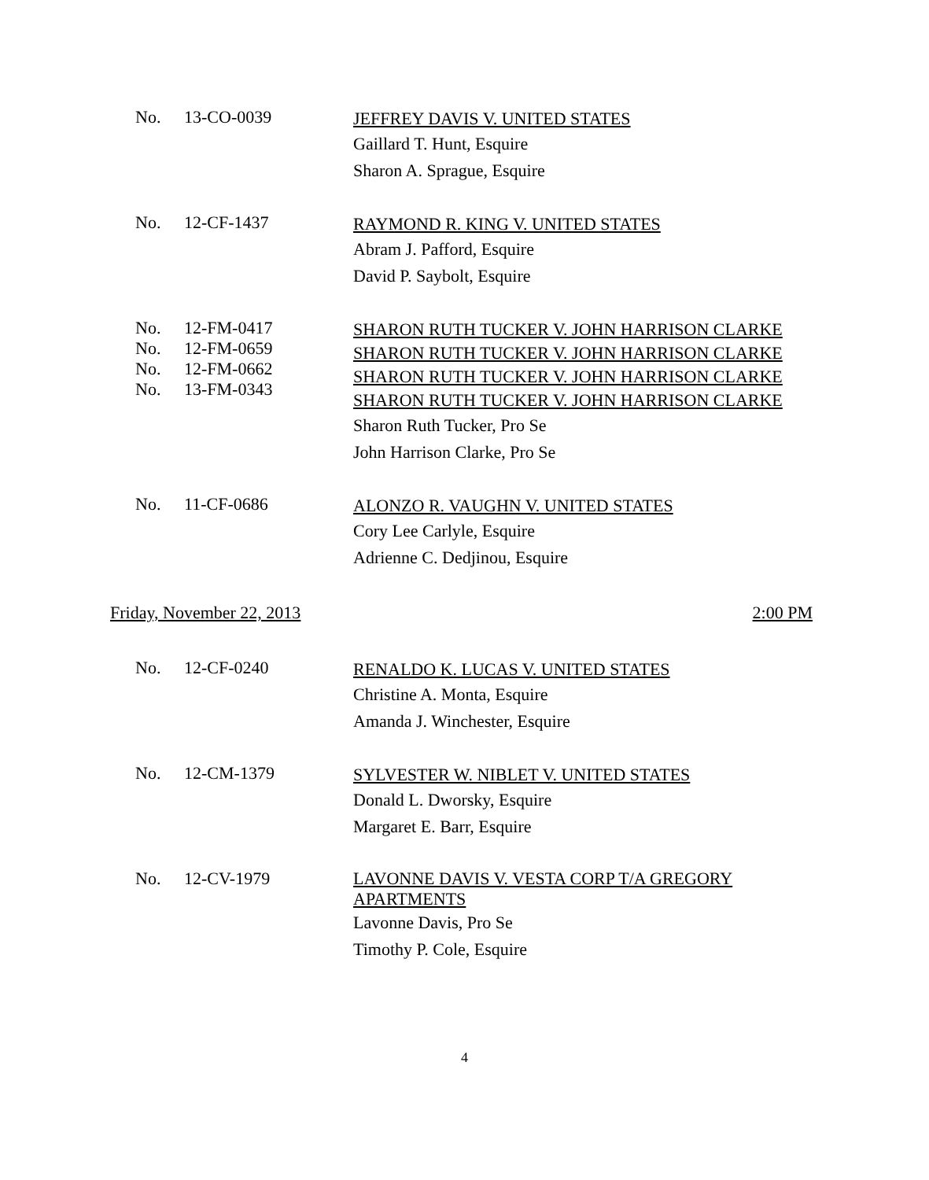No. 13-CO-0039
JEFFREY DAVIS V. UNITED STATES
Gaillard T. Hunt, Esquire
Sharon A. Sprague, Esquire
No. 12-CF-1437
RAYMOND R. KING V. UNITED STATES
Abram J. Pafford, Esquire
David P. Saybolt, Esquire
No.
No.
No.
No.
12-FM-0417
12-FM-0659
12-FM-0662
13-FM-0343
SHARON RUTH TUCKER V. JOHN HARRISON CLARKE
SHARON RUTH TUCKER V. JOHN HARRISON CLARKE
SHARON RUTH TUCKER V. JOHN HARRISON CLARKE
SHARON RUTH TUCKER V. JOHN HARRISON CLARKE
Sharon Ruth Tucker, Pro Se
John Harrison Clarke, Pro Se
No. 11-CF-0686
ALONZO R. VAUGHN V. UNITED STATES
Cory Lee Carlyle, Esquire
Adrienne C. Dedjinou, Esquire
Friday, November 22, 2013 2:00 PM
No. 12-CF-0240
RENALDO K. LUCAS V. UNITED STATES
Christine A. Monta, Esquire
Amanda J. Winchester, Esquire
No. 12-CM-1379
SYLVESTER W. NIBLET V. UNITED STATES
Donald L. Dworsky, Esquire
Margaret E. Barr, Esquire
No. 12-CV-1979
LAVONNE DAVIS V. VESTA CORP T/A GREGORY APARTMENTS
Lavonne Davis, Pro Se
Timothy P. Cole, Esquire
4